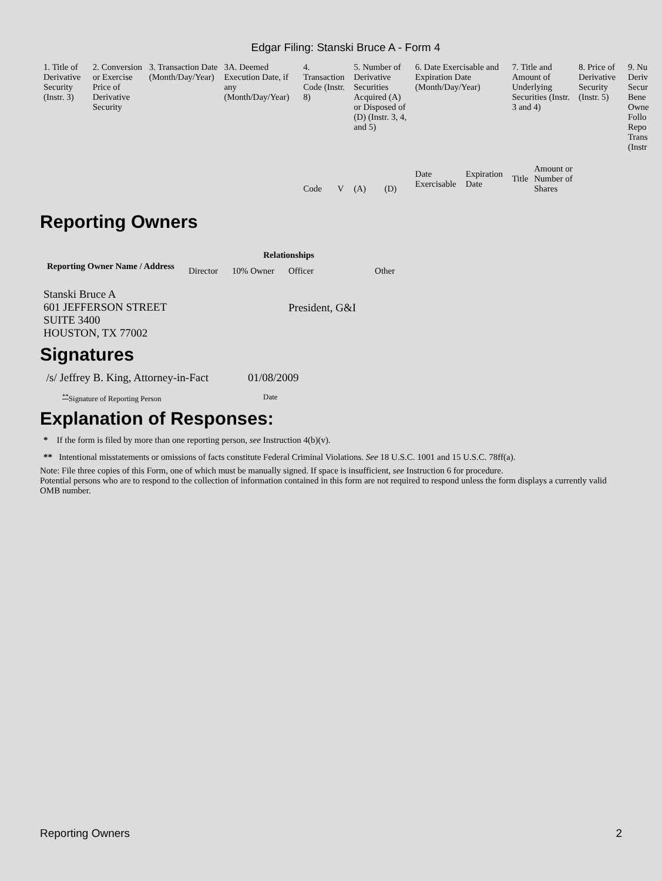Edgar Filing: Stanski Bruce A - Form 4
| 1. Title of Derivative Security (Instr. 3) | 2. Conversion or Exercise Price of Derivative Security | 3. Transaction Date (Month/Day/Year) | 3A. Deemed Execution Date, if any (Month/Day/Year) | 4. Transaction Code (Instr. 8) | | 5. Number of Derivative Securities Acquired (A) or Disposed of (D) (Instr. 3, 4, and 5) | | 6. Date Exercisable and Expiration Date (Month/Day/Year) | | 7. Title and Amount of Underlying Securities (Instr. 3 and 4) | | 8. Price of Derivative Security (Instr. 5) | 9. Nu Deriv Secur Bene Owne Follo Repo Trans (Instr |
| --- | --- | --- | --- | --- | --- | --- | --- | --- | --- | --- | --- | --- | --- |
| | | | | Code | V | (A) | (D) | Date Exercisable | Expiration Date | Title | Amount or Number of Shares | | |
Reporting Owners
| Reporting Owner Name / Address | Relationships | | | |
| --- | --- | --- | --- | --- |
| | Director | 10% Owner | Officer | Other |
| Stanski Bruce A 601 JEFFERSON STREET SUITE 3400 HOUSTON, TX 77002 | | | President, G&I | |
Signatures
| /s/ Jeffrey B. King, Attorney-in-Fact | 01/08/2009 |
| <sup>**</sup> Signature of Reporting Person | Date |
Explanation of Responses:
* If the form is filed by more than one reporting person, see Instruction 4(b)(v).
** Intentional misstatements or omissions of facts constitute Federal Criminal Violations. See 18 U.S.C. 1001 and 15 U.S.C. 78ff(a).
Note: File three copies of this Form, one of which must be manually signed. If space is insufficient, see Instruction 6 for procedure.
Potential persons who are to respond to the collection of information contained in this form are not required to respond unless the form displays a currently valid OMB number.
Reporting Owners 2